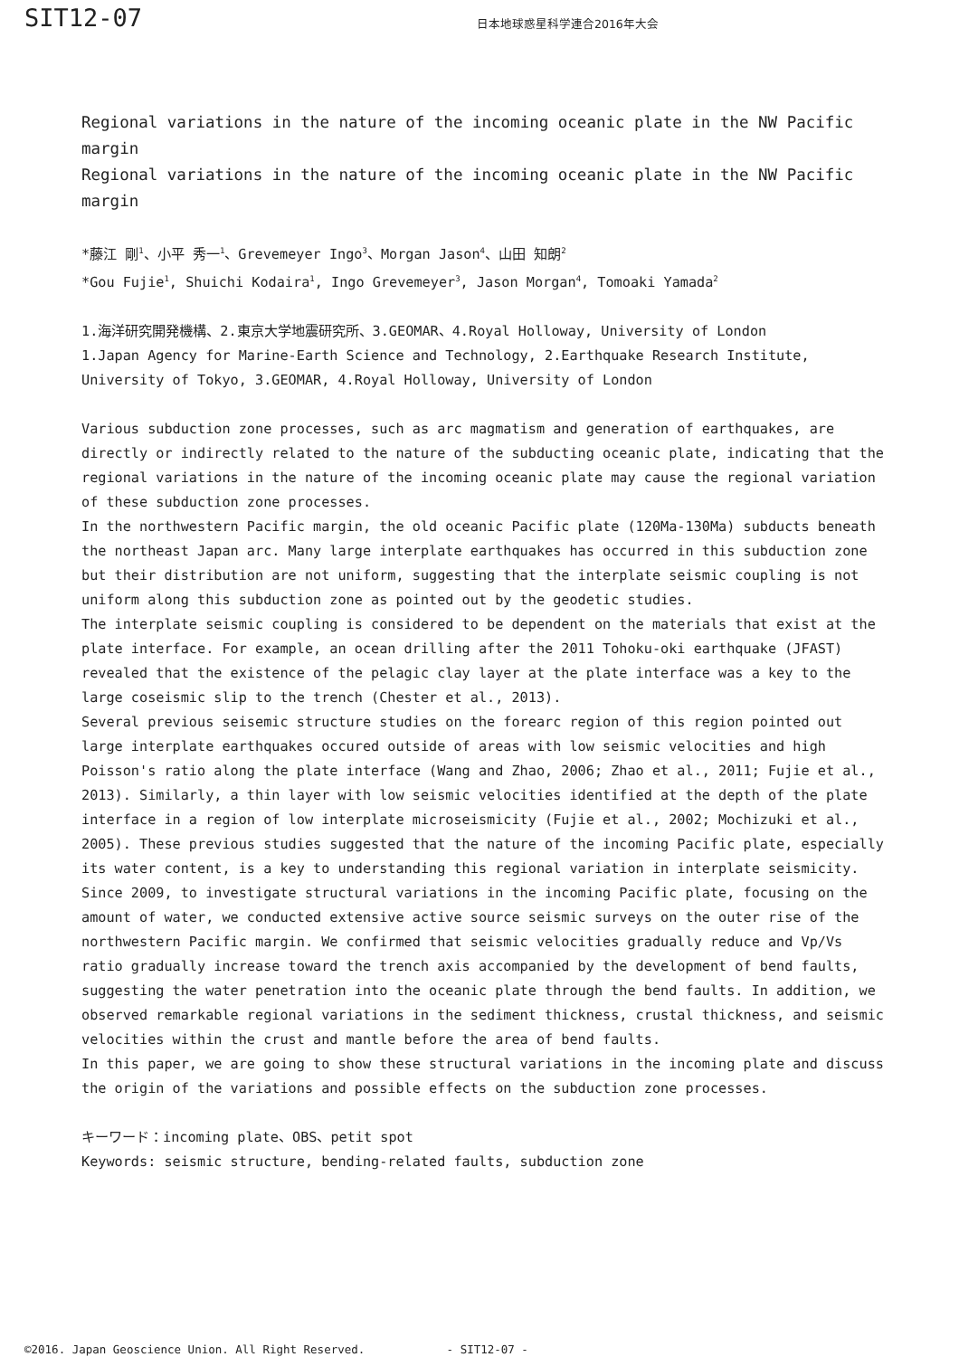SIT12-07
日本地球惑星科学連合2016年大会
Regional variations in the nature of the incoming oceanic plate in the NW Pacific margin
Regional variations in the nature of the incoming oceanic plate in the NW Pacific margin
*藤江 剛<sup>1</sup>、小平 秀一<sup>1</sup>、Grevemeyer Ingo<sup>3</sup>、Morgan Jason<sup>4</sup>、山田 知朗<sup>2</sup>
*Gou Fujie<sup>1</sup>, Shuichi Kodaira<sup>1</sup>, Ingo Grevemeyer<sup>3</sup>, Jason Morgan<sup>4</sup>, Tomoaki Yamada<sup>2</sup>
1.海洋研究開発機構、2.東京大学地震研究所、3.GEOMAR、4.Royal Holloway, University of London
1.Japan Agency for Marine-Earth Science and Technology, 2.Earthquake Research Institute, University of Tokyo, 3.GEOMAR, 4.Royal Holloway, University of London
Various subduction zone processes, such as arc magmatism and generation of earthquakes, are directly or indirectly related to the nature of the subducting oceanic plate, indicating that the regional variations in the nature of the incoming oceanic plate may cause the regional variation of these subduction zone processes.
In the northwestern Pacific margin, the old oceanic Pacific plate (120Ma-130Ma) subducts beneath the northeast Japan arc. Many large interplate earthquakes has occurred in this subduction zone but their distribution are not uniform, suggesting that the interplate seismic coupling is not uniform along this subduction zone as pointed out by the geodetic studies.
The interplate seismic coupling is considered to be dependent on the materials that exist at the plate interface. For example, an ocean drilling after the 2011 Tohoku-oki earthquake (JFAST) revealed that the existence of the pelagic clay layer at the plate interface was a key to the large coseismic slip to the trench (Chester et al., 2013).
Several previous seisemic structure studies on the forearc region of this region pointed out large interplate earthquakes occured outside of areas with low seismic velocities and high Poisson's ratio along the plate interface (Wang and Zhao, 2006; Zhao et al., 2011; Fujie et al., 2013). Similarly, a thin layer with low seismic velocities identified at the depth of the plate interface in a region of low interplate microseismicity (Fujie et al., 2002; Mochizuki et al., 2005). These previous studies suggested that the nature of the incoming Pacific plate, especially its water content, is a key to understanding this regional variation in interplate seismicity.
Since 2009, to investigate structural variations in the incoming Pacific plate, focusing on the amount of water, we conducted extensive active source seismic surveys on the outer rise of the northwestern Pacific margin. We confirmed that seismic velocities gradually reduce and Vp/Vs ratio gradually increase toward the trench axis accompanied by the development of bend faults, suggesting the water penetration into the oceanic plate through the bend faults. In addition, we observed remarkable regional variations in the sediment thickness, crustal thickness, and seismic velocities within the crust and mantle before the area of bend faults.
In this paper, we are going to show these structural variations in the incoming plate and discuss the origin of the variations and possible effects on the subduction zone processes.
キーワード：incoming plate、OBS、petit spot
Keywords: seismic structure, bending-related faults, subduction zone
©2016. Japan Geoscience Union. All Right Reserved. - SIT12-07 -